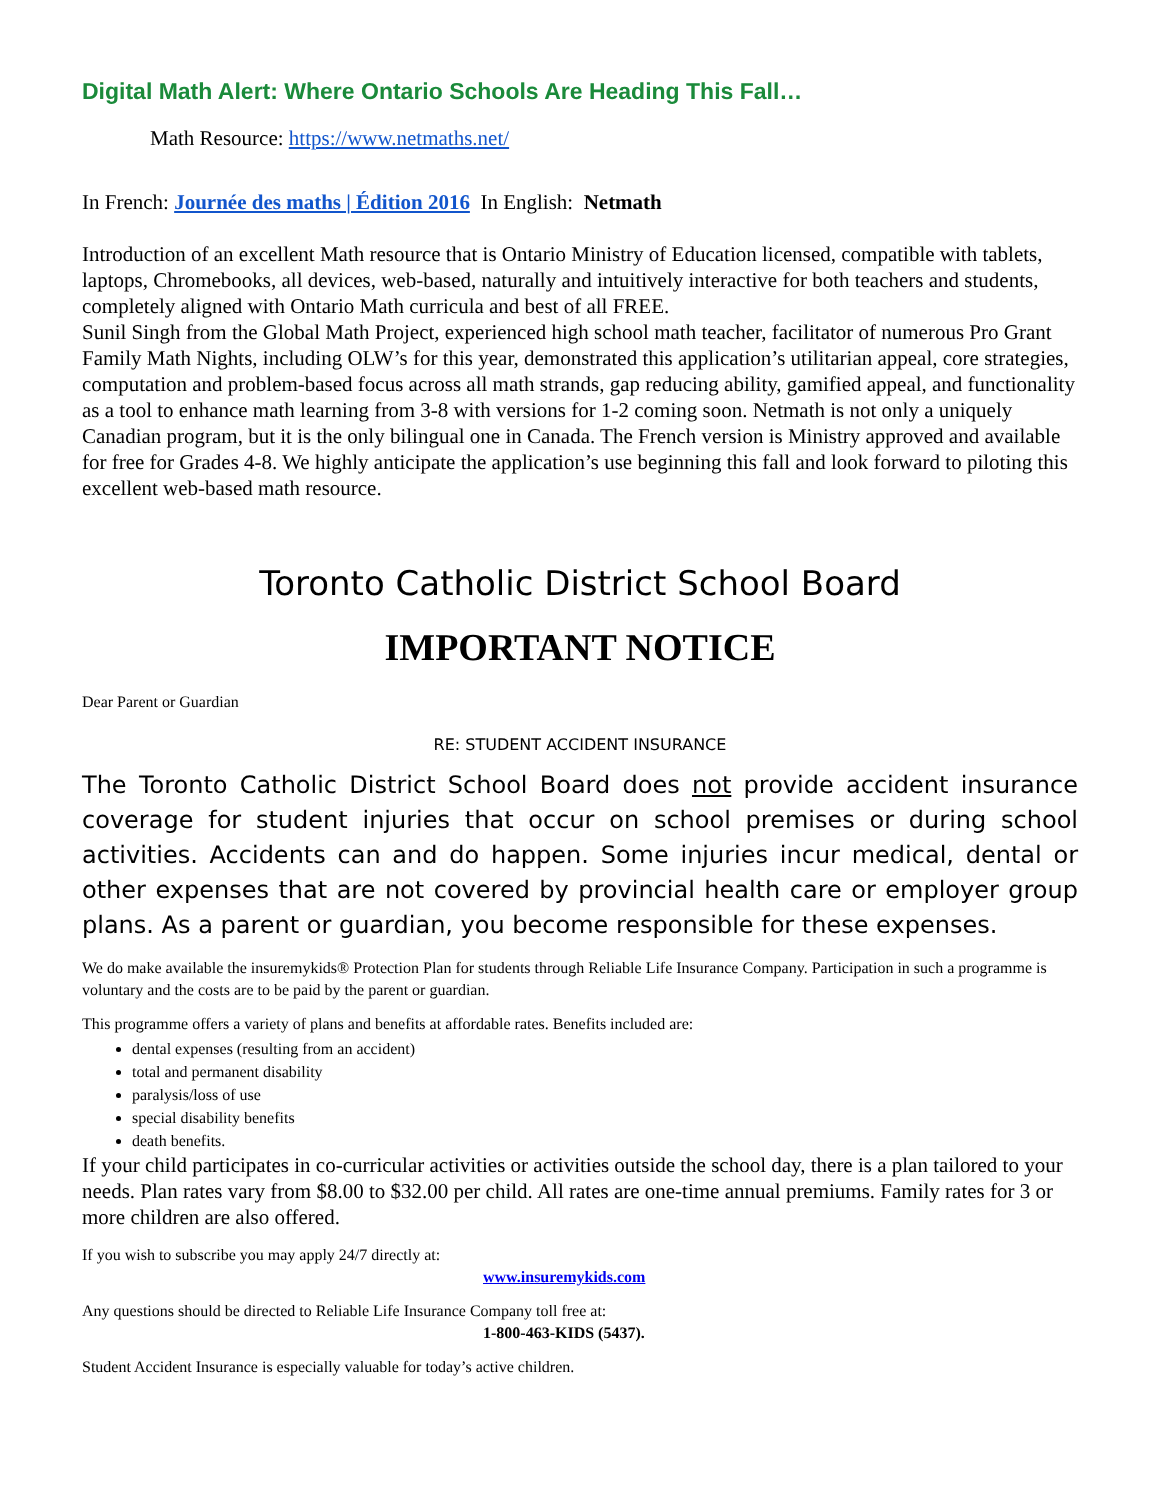Digital Math Alert: Where Ontario Schools Are Heading This Fall…
Math Resource: https://www.netmaths.net/
In French: Journée des maths | Édition 2016 In English: Netmath
Introduction of an excellent Math resource that is Ontario Ministry of Education licensed, compatible with tablets, laptops, Chromebooks, all devices, web-based, naturally and intuitively interactive for both teachers and students, completely aligned with Ontario Math curricula and best of all FREE.
Sunil Singh from the Global Math Project, experienced high school math teacher, facilitator of numerous Pro Grant Family Math Nights, including OLW’s for this year, demonstrated this application’s utilitarian appeal, core strategies, computation and problem-based focus across all math strands, gap reducing ability, gamified appeal, and functionality as a tool to enhance math learning from 3-8 with versions for 1-2 coming soon. Netmath is not only a uniquely Canadian program, but it is the only bilingual one in Canada. The French version is Ministry approved and available for free for Grades 4-8. We highly anticipate the application’s use beginning this fall and look forward to piloting this excellent web-based math resource.
Toronto Catholic District School Board
IMPORTANT NOTICE
Dear Parent or Guardian
RE: STUDENT ACCIDENT INSURANCE
The Toronto Catholic District School Board does not provide accident insurance coverage for student injuries that occur on school premises or during school activities. Accidents can and do happen. Some injuries incur medical, dental or other expenses that are not covered by provincial health care or employer group plans. As a parent or guardian, you become responsible for these expenses.
We do make available the insuremykids® Protection Plan for students through Reliable Life Insurance Company. Participation in such a programme is voluntary and the costs are to be paid by the parent or guardian.
This programme offers a variety of plans and benefits at affordable rates. Benefits included are:
dental expenses (resulting from an accident)
total and permanent disability
paralysis/loss of use
special disability benefits
death benefits.
If your child participates in co-curricular activities or activities outside the school day, there is a plan tailored to your needs. Plan rates vary from $8.00 to $32.00 per child. All rates are one-time annual premiums. Family rates for 3 or more children are also offered.
If you wish to subscribe you may apply 24/7 directly at:
www.insuremykids.com
Any questions should be directed to Reliable Life Insurance Company toll free at:
1-800-463-KIDS (5437).
Student Accident Insurance is especially valuable for today’s active children.